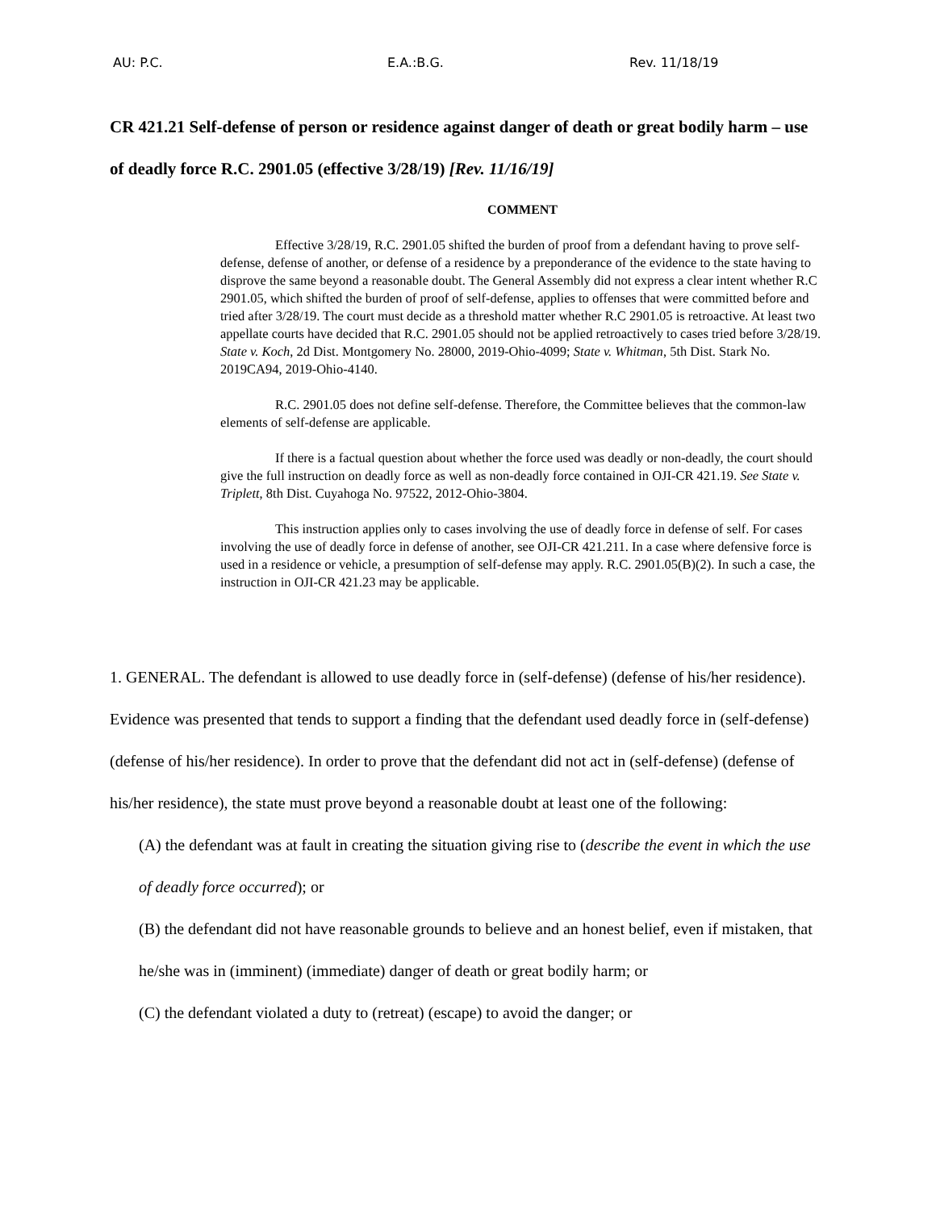AU: P.C. E.A.:B.G. Rev. 11/18/19
CR 421.21 Self-defense of person or residence against danger of death or great bodily harm – use of deadly force R.C. 2901.05 (effective 3/28/19) [Rev. 11/16/19]
COMMENT
Effective 3/28/19, R.C. 2901.05 shifted the burden of proof from a defendant having to prove self-defense, defense of another, or defense of a residence by a preponderance of the evidence to the state having to disprove the same beyond a reasonable doubt. The General Assembly did not express a clear intent whether R.C 2901.05, which shifted the burden of proof of self-defense, applies to offenses that were committed before and tried after 3/28/19. The court must decide as a threshold matter whether R.C 2901.05 is retroactive. At least two appellate courts have decided that R.C. 2901.05 should not be applied retroactively to cases tried before 3/28/19. State v. Koch, 2d Dist. Montgomery No. 28000, 2019-Ohio-4099; State v. Whitman, 5th Dist. Stark No. 2019CA94, 2019-Ohio-4140.
R.C. 2901.05 does not define self-defense. Therefore, the Committee believes that the common-law elements of self-defense are applicable.
If there is a factual question about whether the force used was deadly or non-deadly, the court should give the full instruction on deadly force as well as non-deadly force contained in OJI-CR 421.19. See State v. Triplett, 8th Dist. Cuyahoga No. 97522, 2012-Ohio-3804.
This instruction applies only to cases involving the use of deadly force in defense of self. For cases involving the use of deadly force in defense of another, see OJI-CR 421.211. In a case where defensive force is used in a residence or vehicle, a presumption of self-defense may apply. R.C. 2901.05(B)(2). In such a case, the instruction in OJI-CR 421.23 may be applicable.
1. GENERAL. The defendant is allowed to use deadly force in (self-defense) (defense of his/her residence). Evidence was presented that tends to support a finding that the defendant used deadly force in (self-defense) (defense of his/her residence). In order to prove that the defendant did not act in (self-defense) (defense of his/her residence), the state must prove beyond a reasonable doubt at least one of the following:
(A) the defendant was at fault in creating the situation giving rise to (describe the event in which the use of deadly force occurred); or
(B) the defendant did not have reasonable grounds to believe and an honest belief, even if mistaken, that he/she was in (imminent) (immediate) danger of death or great bodily harm; or
(C) the defendant violated a duty to (retreat) (escape) to avoid the danger; or